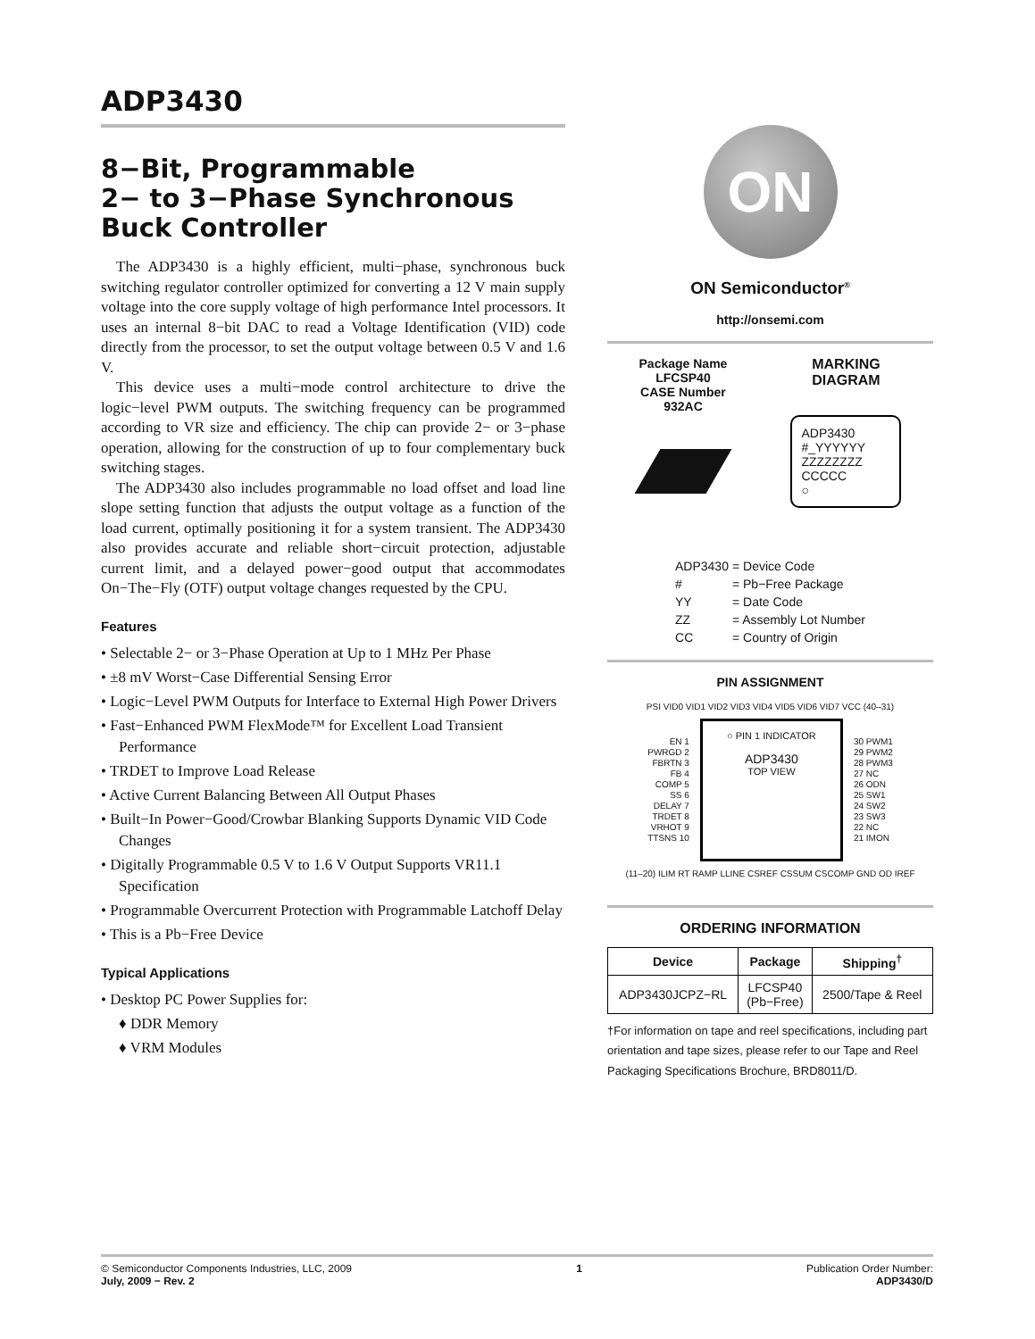ADP3430
8−Bit, Programmable
2− to 3−Phase Synchronous
Buck Controller
The ADP3430 is a highly efficient, multi−phase, synchronous buck switching regulator controller optimized for converting a 12 V main supply voltage into the core supply voltage of high performance Intel processors. It uses an internal 8−bit DAC to read a Voltage Identification (VID) code directly from the processor, to set the output voltage between 0.5 V and 1.6 V.
This device uses a multi−mode control architecture to drive the logic−level PWM outputs. The switching frequency can be programmed according to VR size and efficiency. The chip can provide 2− or 3−phase operation, allowing for the construction of up to four complementary buck switching stages.
The ADP3430 also includes programmable no load offset and load line slope setting function that adjusts the output voltage as a function of the load current, optimally positioning it for a system transient. The ADP3430 also provides accurate and reliable short−circuit protection, adjustable current limit, and a delayed power−good output that accommodates On−The−Fly (OTF) output voltage changes requested by the CPU.
Features
• Selectable 2− or 3−Phase Operation at Up to 1 MHz Per Phase
• ±8 mV Worst−Case Differential Sensing Error
• Logic−Level PWM Outputs for Interface to External High Power Drivers
• Fast−Enhanced PWM FlexMode™ for Excellent Load Transient Performance
• TRDET to Improve Load Release
• Active Current Balancing Between All Output Phases
• Built−In Power−Good/Crowbar Blanking Supports Dynamic VID Code Changes
• Digitally Programmable 0.5 V to 1.6 V Output Supports VR11.1 Specification
• Programmable Overcurrent Protection with Programmable Latchoff Delay
• This is a Pb−Free Device
Typical Applications
• Desktop PC Power Supplies for:
♦ DDR Memory
♦ VRM Modules
ON
ON Semiconductor<sup>®</sup>
http://onsemi.com
Package Name
LFCSP40
CASE Number
932AC
MARKING
DIAGRAM
ADP3430
#_YYYYYY
ZZZZZZZZ
CCCCC
○
| ADP3430 | = Device Code |
| # | = Pb−Free Package |
| YY | = Date Code |
| ZZ | = Assembly Lot Number |
| CC | = Country of Origin |
PIN ASSIGNMENT
PSI VID0 VID1 VID2 VID3 VID4 VID5 VID6 VID7 VCC (40–31)
EN 1
PWRGD 2
FBRTN 3
FB 4
COMP 5
SS 6
DELAY 7
TRDET 8
VRHOT 9
TTSNS 10
○ PIN 1 INDICATOR
ADP3430
TOP VIEW
30 PWM1
29 PWM2
28 PWM3
27 NC
26 ODN
25 SW1
24 SW2
23 SW3
22 NC
21 IMON
(11–20) ILIM RT RAMP LLINE CSREF CSSUM CSCOMP GND OD IREF
ORDERING INFORMATION
| Device | Package | Shipping<sup>†</sup> |
| --- | --- | --- |
| ADP3430JCPZ−RL | LFCSP40 (Pb−Free) | 2500/Tape & Reel |
†For information on tape and reel specifications, including part orientation and tape sizes, please refer to our Tape and Reel Packaging Specifications Brochure, BRD8011/D.
© Semiconductor Components Industries, LLC, 2009
July, 2009 − Rev. 2
1 Publication Order Number:
ADP3430/D